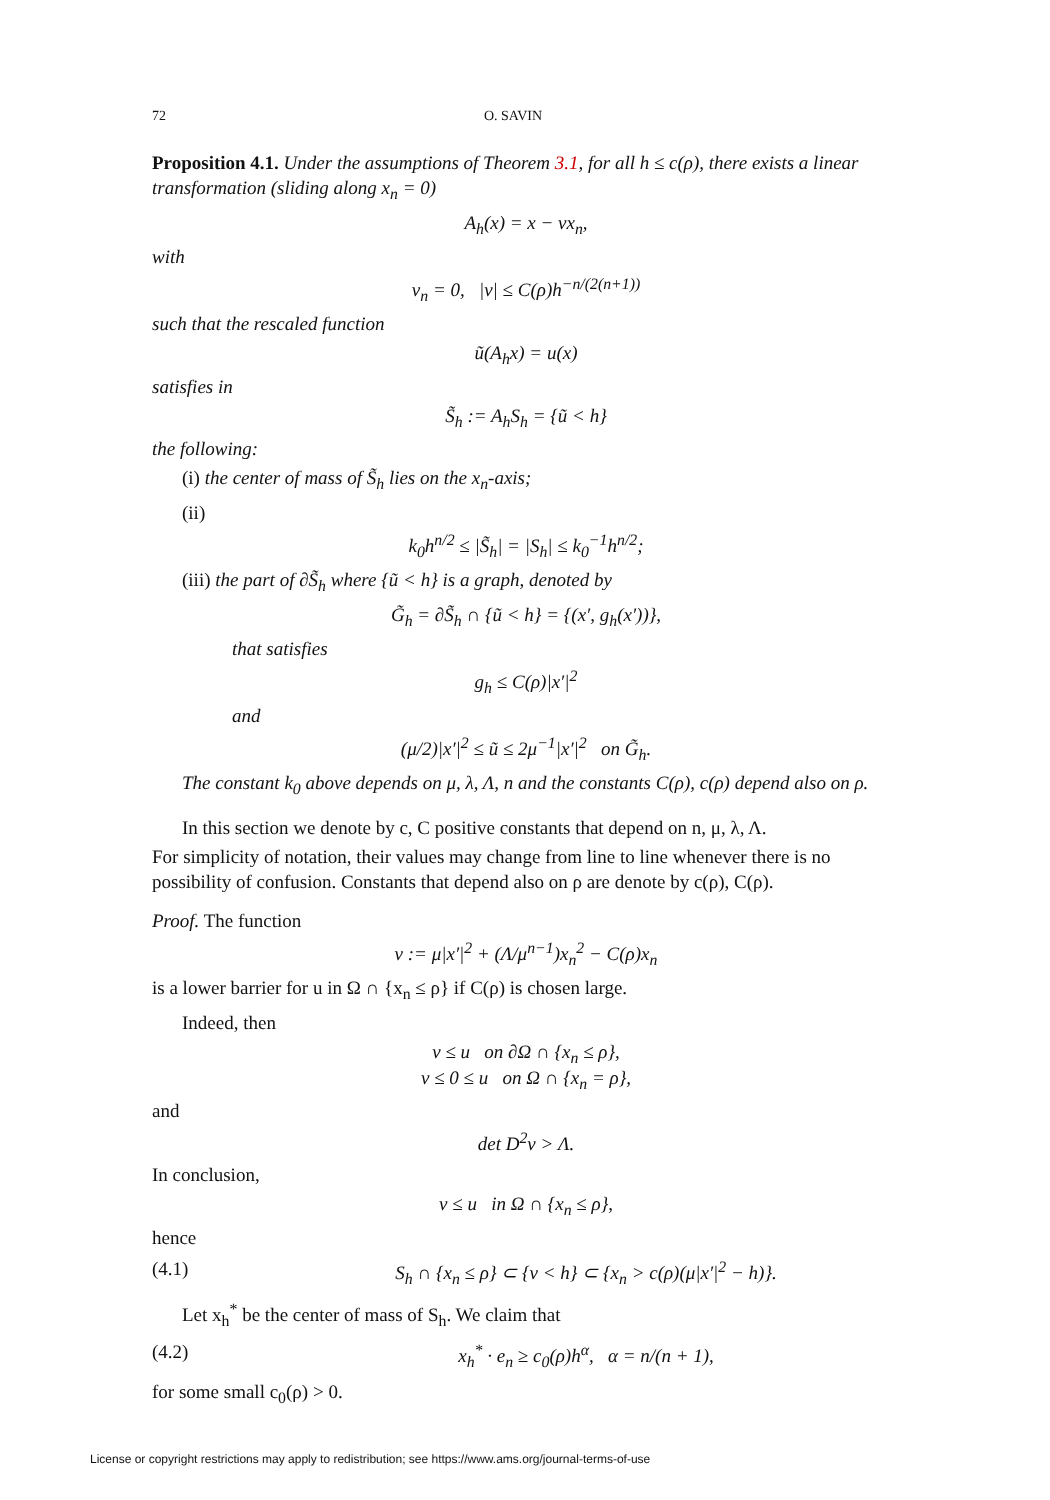72 O. SAVIN
Proposition 4.1. Under the assumptions of Theorem 3.1, for all h ≤ c(ρ), there exists a linear transformation (sliding along x<sub>n</sub> = 0)
A<sub>h</sub>(x) = x − νx<sub>n</sub>,
with
ν<sub>n</sub> = 0, |ν| ≤ C(ρ)h<sup>−n/(2(n+1))</sup>
such that the rescaled function
ũ(A<sub>h</sub>x) = u(x)
satisfies in
S̃<sub>h</sub> := A<sub>h</sub>S<sub>h</sub> = {ũ < h}
the following:
(i) the center of mass of S̃<sub>h</sub> lies on the x<sub>n</sub>-axis;
(ii)
k<sub>0</sub>h<sup>n/2</sup> ≤ |S̃<sub>h</sub>| = |S<sub>h</sub>| ≤ k<sub>0</sub><sup>−1</sup>h<sup>n/2</sup>;
(iii) the part of ∂S̃<sub>h</sub> where {ũ < h} is a graph, denoted by
G̃<sub>h</sub> = ∂S̃<sub>h</sub> ∩ {ũ < h} = {(x′, g<sub>h</sub>(x′))},
that satisfies
g<sub>h</sub> ≤ C(ρ)|x′|<sup>2</sup>
and
(μ/2)|x′|<sup>2</sup> ≤ ũ ≤ 2μ<sup>−1</sup>|x′|<sup>2</sup> on G̃<sub>h</sub>.
The constant k<sub>0</sub> above depends on μ, λ, Λ, n and the constants C(ρ), c(ρ) depend also on ρ.
In this section we denote by c, C positive constants that depend on n, μ, λ, Λ.
For simplicity of notation, their values may change from line to line whenever there is no possibility of confusion. Constants that depend also on ρ are denote by c(ρ), C(ρ).
Proof. The function
v := μ|x′|<sup>2</sup> + (Λ/μ<sup>n−1</sup>)x<sub>n</sub><sup>2</sup> − C(ρ)x<sub>n</sub>
is a lower barrier for u in Ω ∩ {x<sub>n</sub> ≤ ρ} if C(ρ) is chosen large.
Indeed, then
v ≤ u on ∂Ω ∩ {x<sub>n</sub> ≤ ρ},
v ≤ 0 ≤ u on Ω ∩ {x<sub>n</sub> = ρ},
and
det D<sup>2</sup>v > Λ.
In conclusion,
v ≤ u in Ω ∩ {x<sub>n</sub> ≤ ρ},
hence
(4.1) S<sub>h</sub> ∩ {x<sub>n</sub> ≤ ρ} ⊂ {v < h} ⊂ {x<sub>n</sub> > c(ρ)(μ|x′|<sup>2</sup> − h)}.
Let x<sub>h</sub><sup>*</sup> be the center of mass of S<sub>h</sub>. We claim that
(4.2) x<sub>h</sub><sup>*</sup> · e<sub>n</sub> ≥ c<sub>0</sub>(ρ)h<sup>α</sup>, α = n/(n + 1),
for some small c<sub>0</sub>(ρ) > 0.
License or copyright restrictions may apply to redistribution; see https://www.ams.org/journal-terms-of-use